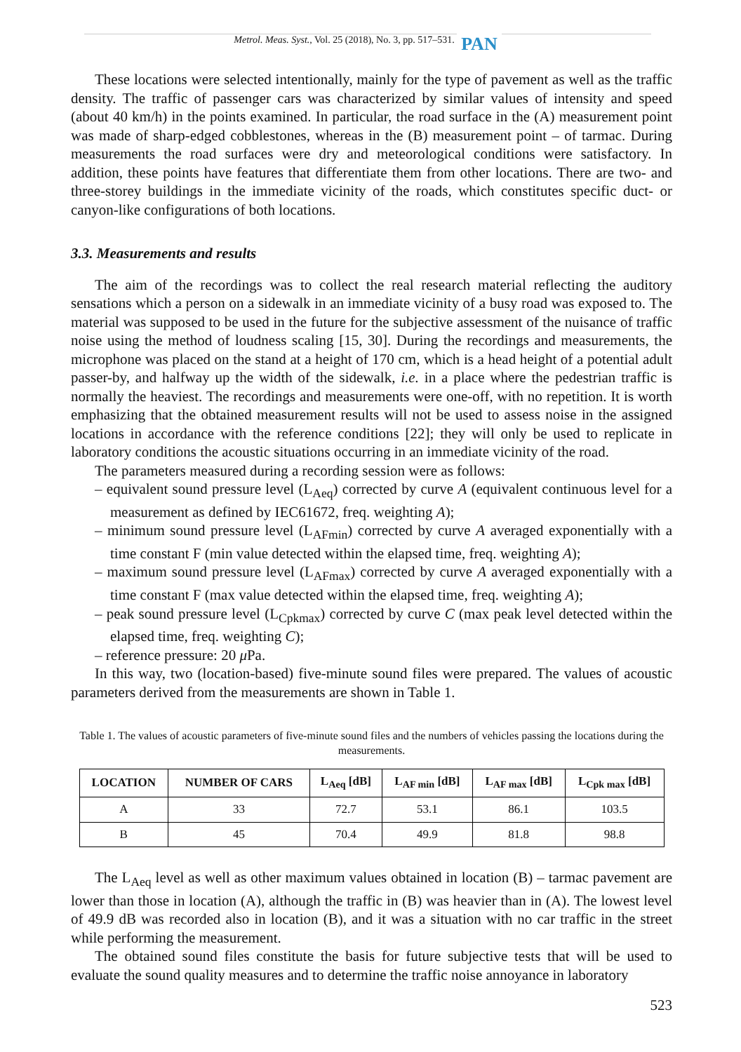Metrol. Meas. Syst., Vol. 25 (2018), No. 3, pp. 517–531. PAN
These locations were selected intentionally, mainly for the type of pavement as well as the traffic density. The traffic of passenger cars was characterized by similar values of intensity and speed (about 40 km/h) in the points examined. In particular, the road surface in the (A) measurement point was made of sharp-edged cobblestones, whereas in the (B) measurement point – of tarmac. During measurements the road surfaces were dry and meteorological conditions were satisfactory. In addition, these points have features that differentiate them from other locations. There are two- and three-storey buildings in the immediate vicinity of the roads, which constitutes specific duct- or canyon-like configurations of both locations.
3.3. Measurements and results
The aim of the recordings was to collect the real research material reflecting the auditory sensations which a person on a sidewalk in an immediate vicinity of a busy road was exposed to. The material was supposed to be used in the future for the subjective assessment of the nuisance of traffic noise using the method of loudness scaling [15, 30]. During the recordings and measurements, the microphone was placed on the stand at a height of 170 cm, which is a head height of a potential adult passer-by, and halfway up the width of the sidewalk, i.e. in a place where the pedestrian traffic is normally the heaviest. The recordings and measurements were one-off, with no repetition. It is worth emphasizing that the obtained measurement results will not be used to assess noise in the assigned locations in accordance with the reference conditions [22]; they will only be used to replicate in laboratory conditions the acoustic situations occurring in an immediate vicinity of the road.
The parameters measured during a recording session were as follows:
– equivalent sound pressure level (L<sub>Aeq</sub>) corrected by curve A (equivalent continuous level for a measurement as defined by IEC61672, freq. weighting A);
– minimum sound pressure level (L<sub>AFmin</sub>) corrected by curve A averaged exponentially with a time constant F (min value detected within the elapsed time, freq. weighting A);
– maximum sound pressure level (L<sub>AFmax</sub>) corrected by curve A averaged exponentially with a time constant F (max value detected within the elapsed time, freq. weighting A);
– peak sound pressure level (L<sub>Cpkmax</sub>) corrected by curve C (max peak level detected within the elapsed time, freq. weighting C);
– reference pressure: 20 μ Pa.
In this way, two (location-based) five-minute sound files were prepared. The values of acoustic parameters derived from the measurements are shown in Table 1.
Table 1. The values of acoustic parameters of five-minute sound files and the numbers of vehicles passing the locations during the measurements.
| LOCATION | NUMBER OF CARS | L<sub>Aeq</sub> [dB] | L<sub>AF min</sub> [dB] | L<sub>AF max</sub> [dB] | L<sub>Cpk max</sub> [dB] |
| --- | --- | --- | --- | --- | --- |
| A | 33 | 72.7 | 53.1 | 86.1 | 103.5 |
| B | 45 | 70.4 | 49.9 | 81.8 | 98.8 |
The L<sub>Aeq</sub> level as well as other maximum values obtained in location (B) – tarmac pavement are lower than those in location (A), although the traffic in (B) was heavier than in (A). The lowest level of 49.9 dB was recorded also in location (B), and it was a situation with no car traffic in the street while performing the measurement.
The obtained sound files constitute the basis for future subjective tests that will be used to evaluate the sound quality measures and to determine the traffic noise annoyance in laboratory
523